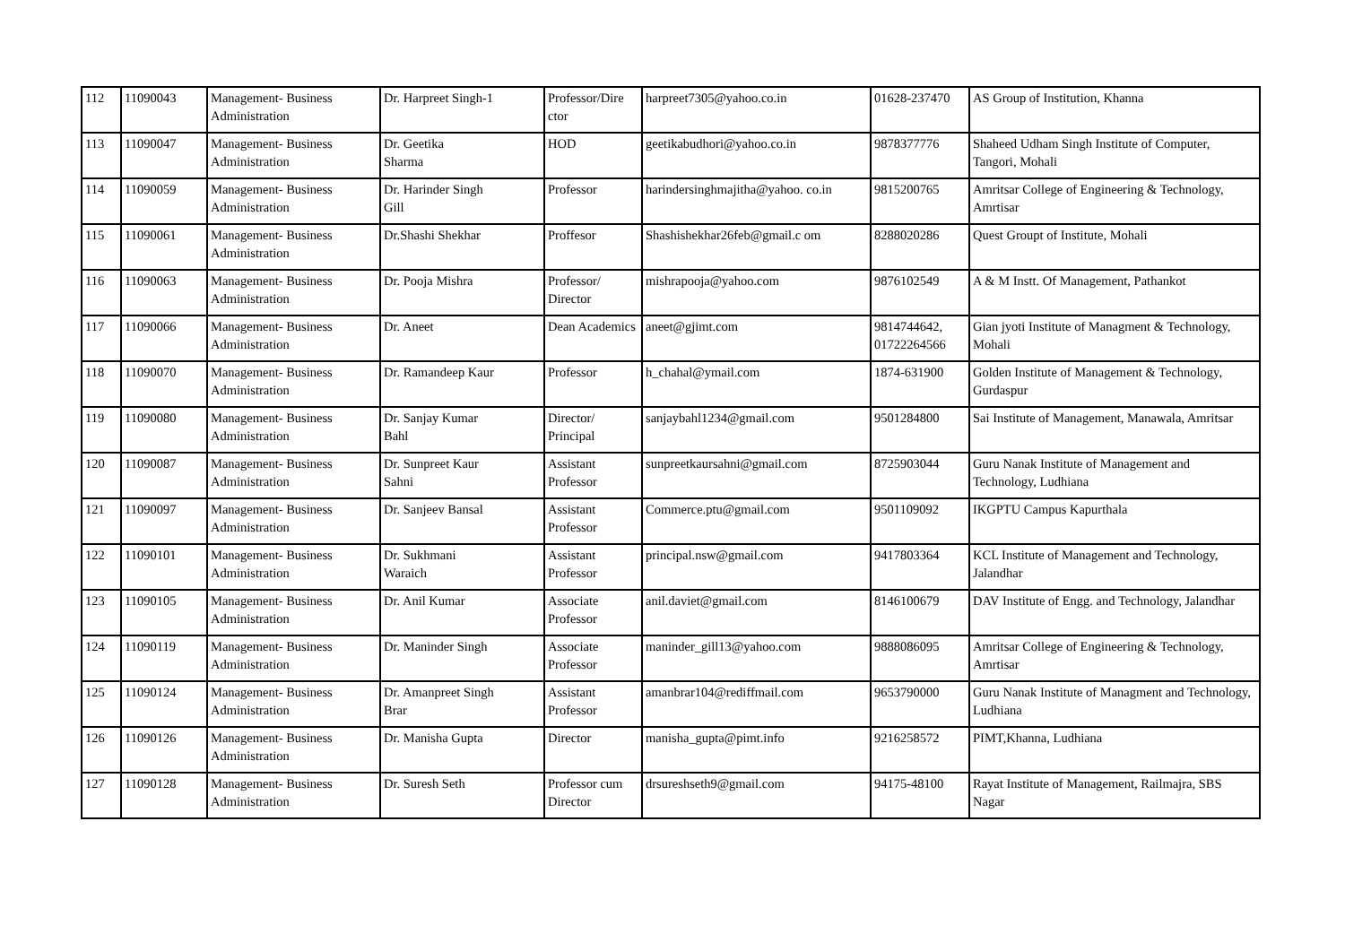| 112 | 11090043 | Management- Business Administration | Dr. Harpreet Singh-1 | Professor/Dire ctor | harpreet7305@yahoo.co.in | 01628-237470 | AS Group of Institution, Khanna |
| 113 | 11090047 | Management- Business Administration | Dr. Geetika Sharma | HOD | geetikabudhori@yahoo.co.in | 9878377776 | Shaheed Udham Singh Institute of Computer, Tangori, Mohali |
| 114 | 11090059 | Management- Business Administration | Dr. Harinder Singh Gill | Professor | harindersinghmajitha@yahoo. co.in | 9815200765 | Amritsar College of Engineering & Technology, Amrtisar |
| 115 | 11090061 | Management- Business Administration | Dr.Shashi Shekhar | Proffesor | Shashishekhar26feb@gmail.c om | 8288020286 | Quest Groupt of Institute, Mohali |
| 116 | 11090063 | Management- Business Administration | Dr. Pooja Mishra | Professor/ Director | mishrapooja@yahoo.com | 9876102549 | A & M Instt. Of Management, Pathankot |
| 117 | 11090066 | Management- Business Administration | Dr. Aneet | Dean Academics | aneet@gjimt.com | 9814744642, 01722264566 | Gian jyoti Institute of Managment & Technology, Mohali |
| 118 | 11090070 | Management- Business Administration | Dr. Ramandeep Kaur | Professor | h_chahal@ymail.com | 1874-631900 | Golden Institute of Management & Technology, Gurdaspur |
| 119 | 11090080 | Management- Business Administration | Dr. Sanjay Kumar Bahl | Director/ Principal | sanjaybahl1234@gmail.com | 9501284800 | Sai Institute of Management, Manawala, Amritsar |
| 120 | 11090087 | Management- Business Administration | Dr. Sunpreet Kaur Sahni | Assistant Professor | sunpreetkaursahni@gmail.com | 8725903044 | Guru Nanak Institute of Management and Technology, Ludhiana |
| 121 | 11090097 | Management- Business Administration | Dr. Sanjeev Bansal | Assistant Professor | Commerce.ptu@gmail.com | 9501109092 | IKGPTU Campus Kapurthala |
| 122 | 11090101 | Management- Business Administration | Dr. Sukhmani Waraich | Assistant Professor | principal.nsw@gmail.com | 9417803364 | KCL Institute of Management and Technology, Jalandhar |
| 123 | 11090105 | Management- Business Administration | Dr. Anil Kumar | Associate Professor | anil.daviet@gmail.com | 8146100679 | DAV Institute of Engg. and Technology, Jalandhar |
| 124 | 11090119 | Management- Business Administration | Dr. Maninder Singh | Associate Professor | maninder_gill13@yahoo.com | 9888086095 | Amritsar College of Engineering & Technology, Amrtisar |
| 125 | 11090124 | Management- Business Administration | Dr. Amanpreet Singh Brar | Assistant Professor | amanbrar104@rediffmail.com | 9653790000 | Guru Nanak Institute of Managment and Technology, Ludhiana |
| 126 | 11090126 | Management- Business Administration | Dr. Manisha Gupta | Director | manisha_gupta@pimt.info | 9216258572 | PIMT,Khanna, Ludhiana |
| 127 | 11090128 | Management- Business Administration | Dr. Suresh Seth | Professor cum Director | drsureshseth9@gmail.com | 94175-48100 | Rayat Institute of Management, Railmajra, SBS Nagar |